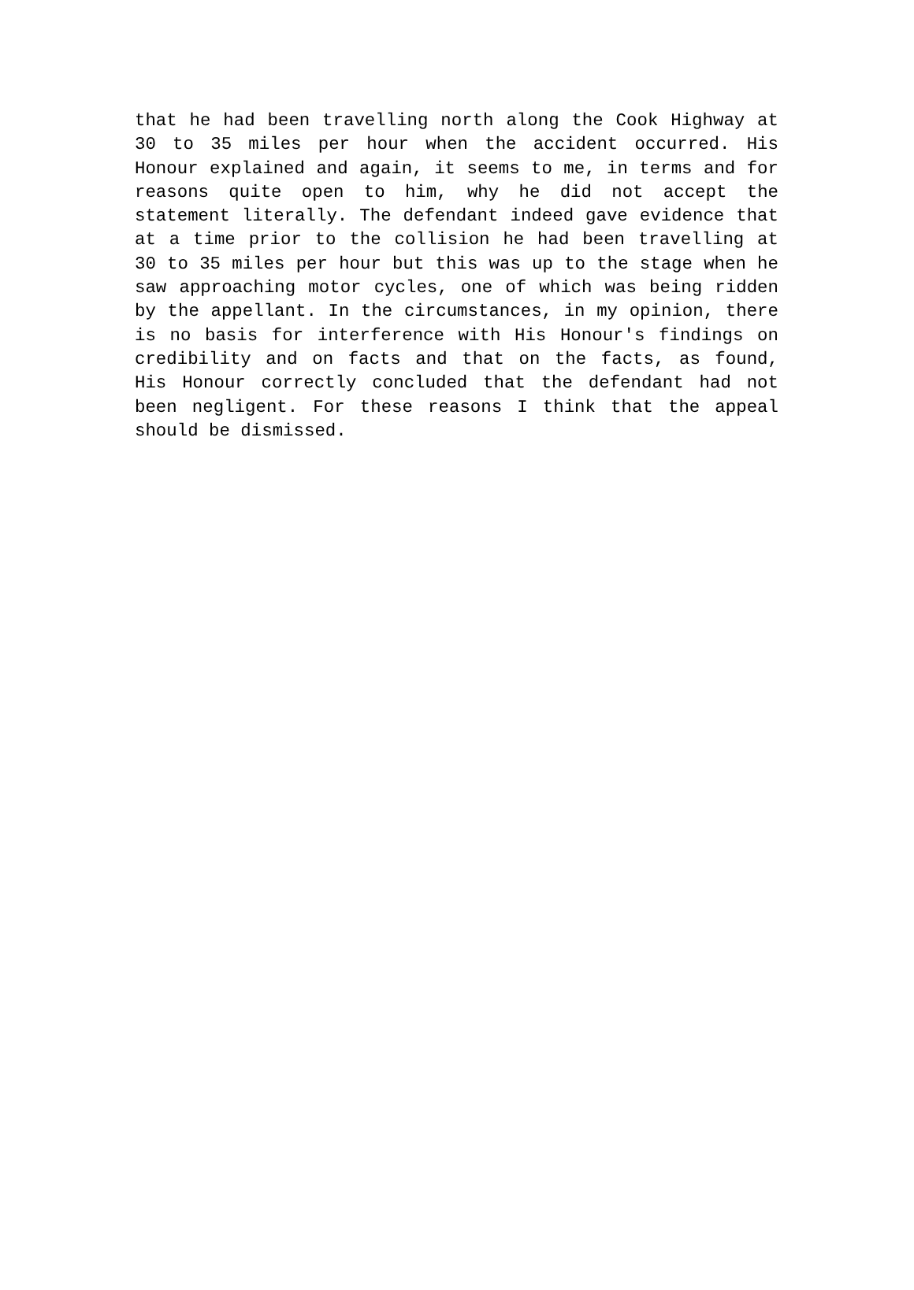that he had been travelling north along the Cook Highway at 30 to 35 miles per hour when the accident occurred. His Honour explained and again, it seems to me, in terms and for reasons quite open to him, why he did not accept the statement literally. The defendant indeed gave evidence that at a time prior to the collision he had been travelling at 30 to 35 miles per hour but this was up to the stage when he saw approaching motor cycles, one of which was being ridden by the appellant. In the circumstances, in my opinion, there is no basis for interference with His Honour's findings on credibility and on facts and that on the facts, as found, His Honour correctly concluded that the defendant had not been negligent. For these reasons I think that the appeal should be dismissed.